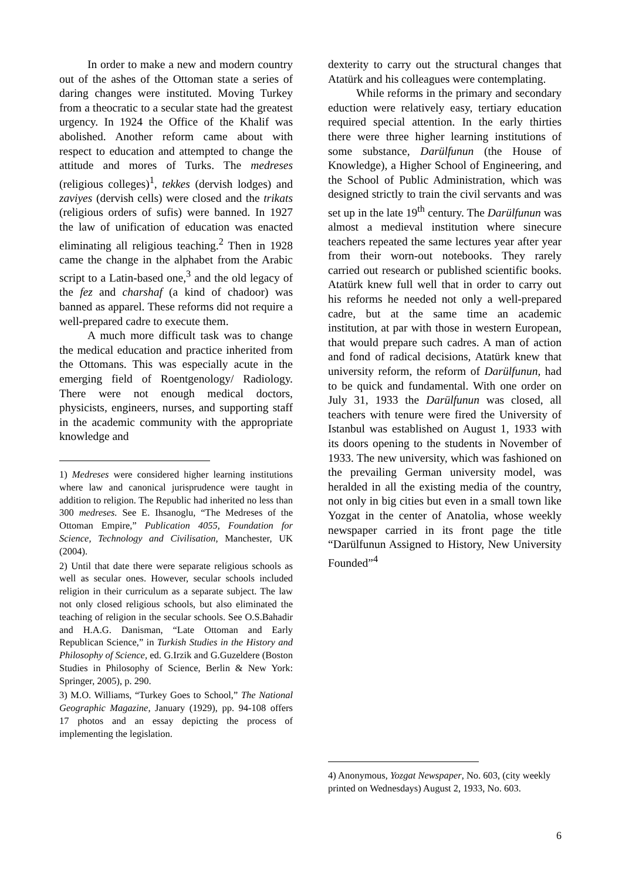In order to make a new and modern country out of the ashes of the Ottoman state a series of daring changes were instituted. Moving Turkey from a theocratic to a secular state had the greatest urgency. In 1924 the Office of the Khalif was abolished. Another reform came about with respect to education and attempted to change the attitude and mores of Turks. The medreses (religious colleges)<sup>1</sup>, tekkes (dervish lodges) and zaviyes (dervish cells) were closed and the trikats (religious orders of sufis) were banned. In 1927 the law of unification of education was enacted eliminating all religious teaching.<sup>2</sup> Then in 1928 came the change in the alphabet from the Arabic script to a Latin-based one,<sup>3</sup> and the old legacy of the fez and charshaf (a kind of chadoor) was banned as apparel. These reforms did not require a well-prepared cadre to execute them.
A much more difficult task was to change the medical education and practice inherited from the Ottomans. This was especially acute in the emerging field of Roentgenology/ Radiology. There were not enough medical doctors, physicists, engineers, nurses, and supporting staff in the academic community with the appropriate knowledge and
1) Medreses were considered higher learning institutions where law and canonical jurisprudence were taught in addition to religion. The Republic had inherited no less than 300 medreses. See E. Ihsanoglu, “The Medreses of the Ottoman Empire,” Publication 4055, Foundation for Science, Technology and Civilisation, Manchester, UK (2004).
2) Until that date there were separate religious schools as well as secular ones. However, secular schools included religion in their curriculum as a separate subject. The law not only closed religious schools, but also eliminated the teaching of religion in the secular schools. See O.S.Bahadir and H.A.G. Danisman, “Late Ottoman and Early Republican Science,” in Turkish Studies in the History and Philosophy of Science, ed. G.Irzik and G.Guzeldere (Boston Studies in Philosophy of Science, Berlin & New York: Springer, 2005), p. 290.
3) M.O. Williams, “Turkey Goes to School,” The National Geographic Magazine, January (1929), pp. 94-108 offers 17 photos and an essay depicting the process of implementing the legislation.
dexterity to carry out the structural changes that Atatürk and his colleagues were contemplating.
While reforms in the primary and secondary eduction were relatively easy, tertiary education required special attention. In the early thirties there were three higher learning institutions of some substance, Darülfunun (the House of Knowledge), a Higher School of Engineering, and the School of Public Administration, which was designed strictly to train the civil servants and was set up in the late 19<sup>th</sup> century. The Darülfunun was almost a medieval institution where sinecure teachers repeated the same lectures year after year from their worn-out notebooks. They rarely carried out research or published scientific books. Atatürk knew full well that in order to carry out his reforms he needed not only a well-prepared cadre, but at the same time an academic institution, at par with those in western European, that would prepare such cadres. A man of action and fond of radical decisions, Atatürk knew that university reform, the reform of Darülfunun, had to be quick and fundamental. With one order on July 31, 1933 the Darülfunun was closed, all teachers with tenure were fired the University of Istanbul was established on August 1, 1933 with its doors opening to the students in November of 1933. The new university, which was fashioned on the prevailing German university model, was heralded in all the existing media of the country, not only in big cities but even in a small town like Yozgat in the center of Anatolia, whose weekly newspaper carried in its front page the title “Darülfunun Assigned to History, New University Founded”<sup>4</sup>
4) Anonymous, Yozgat Newspaper, No. 603, (city weekly printed on Wednesdays) August 2, 1933, No. 603.
6